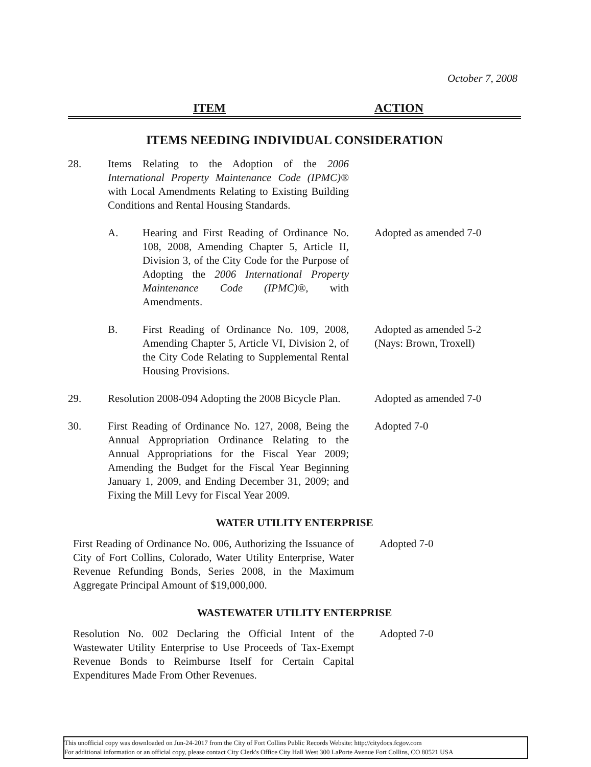October 7, 2008
ITEM ACTION
ITEMS NEEDING INDIVIDUAL CONSIDERATION
28. Items Relating to the Adoption of the 2006 International Property Maintenance Code (IPMC)® with Local Amendments Relating to Existing Building Conditions and Rental Housing Standards.
A. Hearing and First Reading of Ordinance No. 108, 2008, Amending Chapter 5, Article II, Division 3, of the City Code for the Purpose of Adopting the 2006 International Property Maintenance Code (IPMC)®, with Amendments.
Adopted as amended 7-0
B. First Reading of Ordinance No. 109, 2008, Amending Chapter 5, Article VI, Division 2, of the City Code Relating to Supplemental Rental Housing Provisions.
Adopted as amended 5-2
(Nays: Brown, Troxell)
29. Resolution 2008-094 Adopting the 2008 Bicycle Plan.
Adopted as amended 7-0
30. First Reading of Ordinance No. 127, 2008, Being the Annual Appropriation Ordinance Relating to the Annual Appropriations for the Fiscal Year 2009; Amending the Budget for the Fiscal Year Beginning January 1, 2009, and Ending December 31, 2009; and Fixing the Mill Levy for Fiscal Year 2009.
Adopted 7-0
WATER UTILITY ENTERPRISE
First Reading of Ordinance No. 006, Authorizing the Issuance of City of Fort Collins, Colorado, Water Utility Enterprise, Water Revenue Refunding Bonds, Series 2008, in the Maximum Aggregate Principal Amount of $19,000,000.
Adopted 7-0
WASTEWATER UTILITY ENTERPRISE
Resolution No. 002 Declaring the Official Intent of the Wastewater Utility Enterprise to Use Proceeds of Tax-Exempt Revenue Bonds to Reimburse Itself for Certain Capital Expenditures Made From Other Revenues.
Adopted 7-0
This unofficial copy was downloaded on Jun-24-2017 from the City of Fort Collins Public Records Website: http://citydocs.fcgov.com
For additional information or an official copy, please contact City Clerk's Office City Hall West 300 LaPorte Avenue Fort Collins, CO 80521 USA